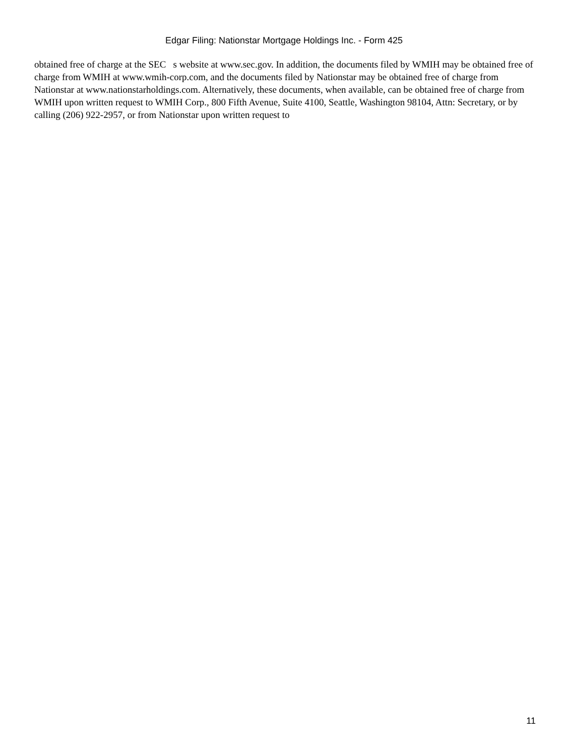Edgar Filing: Nationstar Mortgage Holdings Inc. - Form 425
obtained free of charge at the SEC s website at www.sec.gov. In addition, the documents filed by WMIH may be obtained free of charge from WMIH at www.wmih-corp.com, and the documents filed by Nationstar may be obtained free of charge from Nationstar at www.nationstarholdings.com. Alternatively, these documents, when available, can be obtained free of charge from WMIH upon written request to WMIH Corp., 800 Fifth Avenue, Suite 4100, Seattle, Washington 98104, Attn: Secretary, or by calling (206) 922-2957, or from Nationstar upon written request to
11